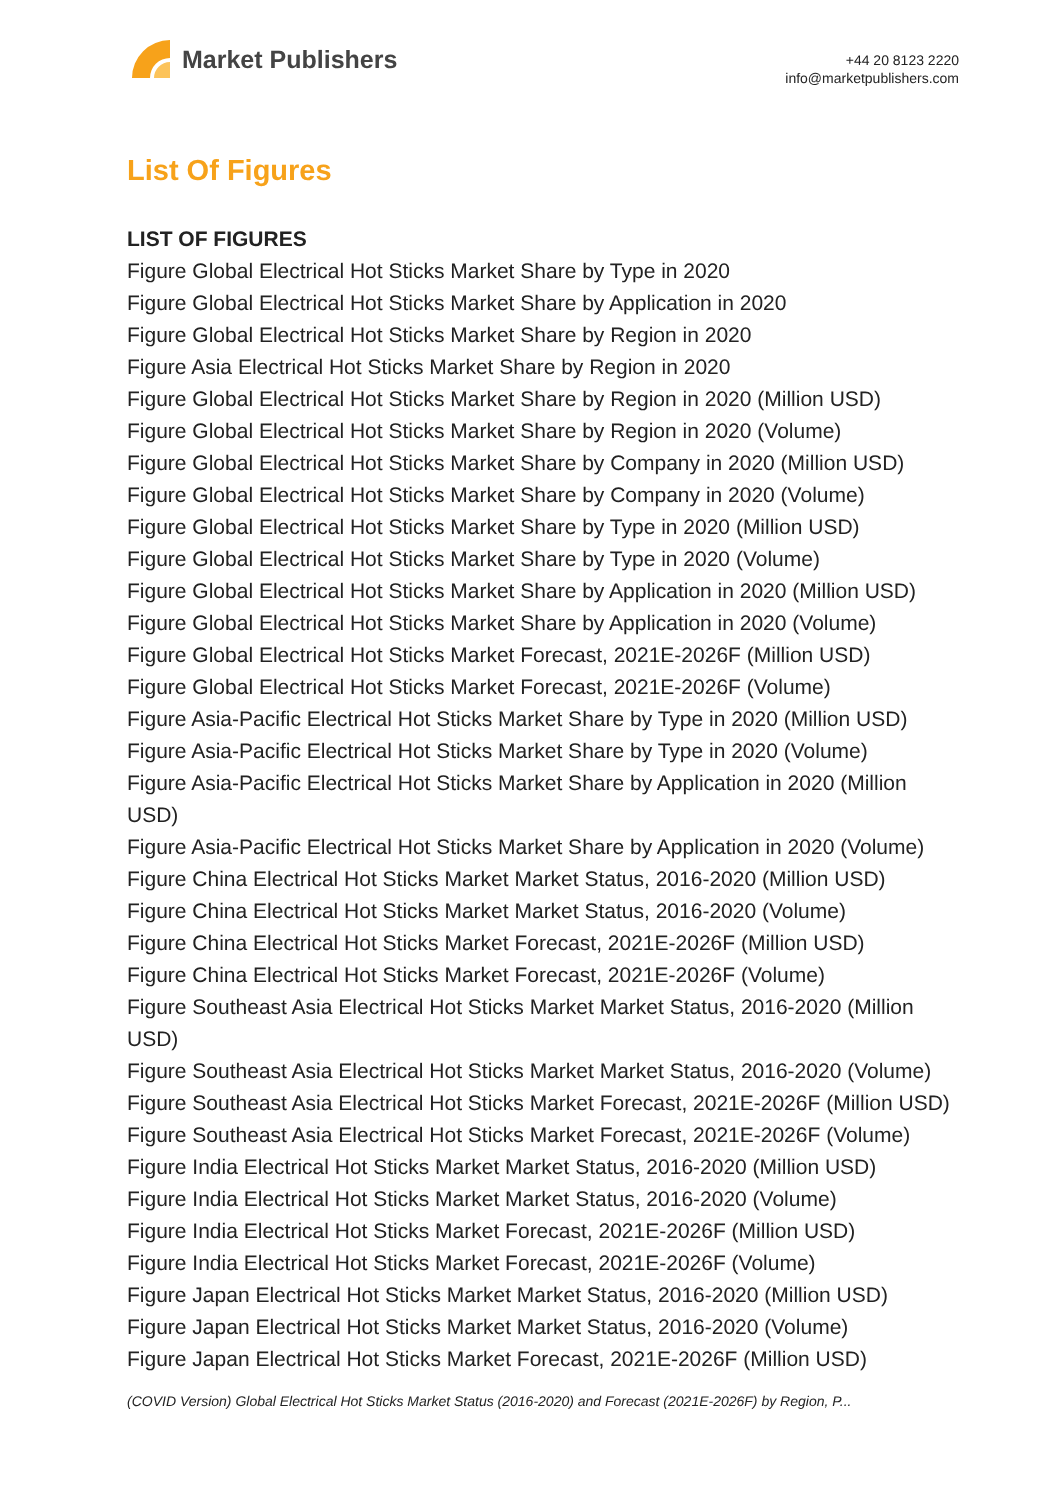Market Publishers
+44 20 8123 2220
info@marketpublishers.com
List Of Figures
LIST OF FIGURES
Figure Global Electrical Hot Sticks Market Share by Type in 2020
Figure Global Electrical Hot Sticks Market Share by Application in 2020
Figure Global Electrical Hot Sticks Market Share by Region in 2020
Figure Asia Electrical Hot Sticks Market Share by Region in 2020
Figure Global Electrical Hot Sticks Market Share by Region in 2020 (Million USD)
Figure Global Electrical Hot Sticks Market Share by Region in 2020 (Volume)
Figure Global Electrical Hot Sticks Market Share by Company in 2020 (Million USD)
Figure Global Electrical Hot Sticks Market Share by Company in 2020 (Volume)
Figure Global Electrical Hot Sticks Market Share by Type in 2020 (Million USD)
Figure Global Electrical Hot Sticks Market Share by Type in 2020 (Volume)
Figure Global Electrical Hot Sticks Market Share by Application in 2020 (Million USD)
Figure Global Electrical Hot Sticks Market Share by Application in 2020 (Volume)
Figure Global Electrical Hot Sticks Market Forecast, 2021E-2026F (Million USD)
Figure Global Electrical Hot Sticks Market Forecast, 2021E-2026F (Volume)
Figure Asia-Pacific Electrical Hot Sticks Market Share by Type in 2020 (Million USD)
Figure Asia-Pacific Electrical Hot Sticks Market Share by Type in 2020 (Volume)
Figure Asia-Pacific Electrical Hot Sticks Market Share by Application in 2020 (Million USD)
Figure Asia-Pacific Electrical Hot Sticks Market Share by Application in 2020 (Volume)
Figure China Electrical Hot Sticks Market Market Status, 2016-2020 (Million USD)
Figure China Electrical Hot Sticks Market Market Status, 2016-2020 (Volume)
Figure China Electrical Hot Sticks Market Forecast, 2021E-2026F (Million USD)
Figure China Electrical Hot Sticks Market Forecast, 2021E-2026F (Volume)
Figure Southeast Asia Electrical Hot Sticks Market Market Status, 2016-2020 (Million USD)
Figure Southeast Asia Electrical Hot Sticks Market Market Status, 2016-2020 (Volume)
Figure Southeast Asia Electrical Hot Sticks Market Forecast, 2021E-2026F (Million USD)
Figure Southeast Asia Electrical Hot Sticks Market Forecast, 2021E-2026F (Volume)
Figure India Electrical Hot Sticks Market Market Status, 2016-2020 (Million USD)
Figure India Electrical Hot Sticks Market Market Status, 2016-2020 (Volume)
Figure India Electrical Hot Sticks Market Forecast, 2021E-2026F (Million USD)
Figure India Electrical Hot Sticks Market Forecast, 2021E-2026F (Volume)
Figure Japan Electrical Hot Sticks Market Market Status, 2016-2020 (Million USD)
Figure Japan Electrical Hot Sticks Market Market Status, 2016-2020 (Volume)
Figure Japan Electrical Hot Sticks Market Forecast, 2021E-2026F (Million USD)
(COVID Version) Global Electrical Hot Sticks Market Status (2016-2020) and Forecast (2021E-2026F) by Region, P...